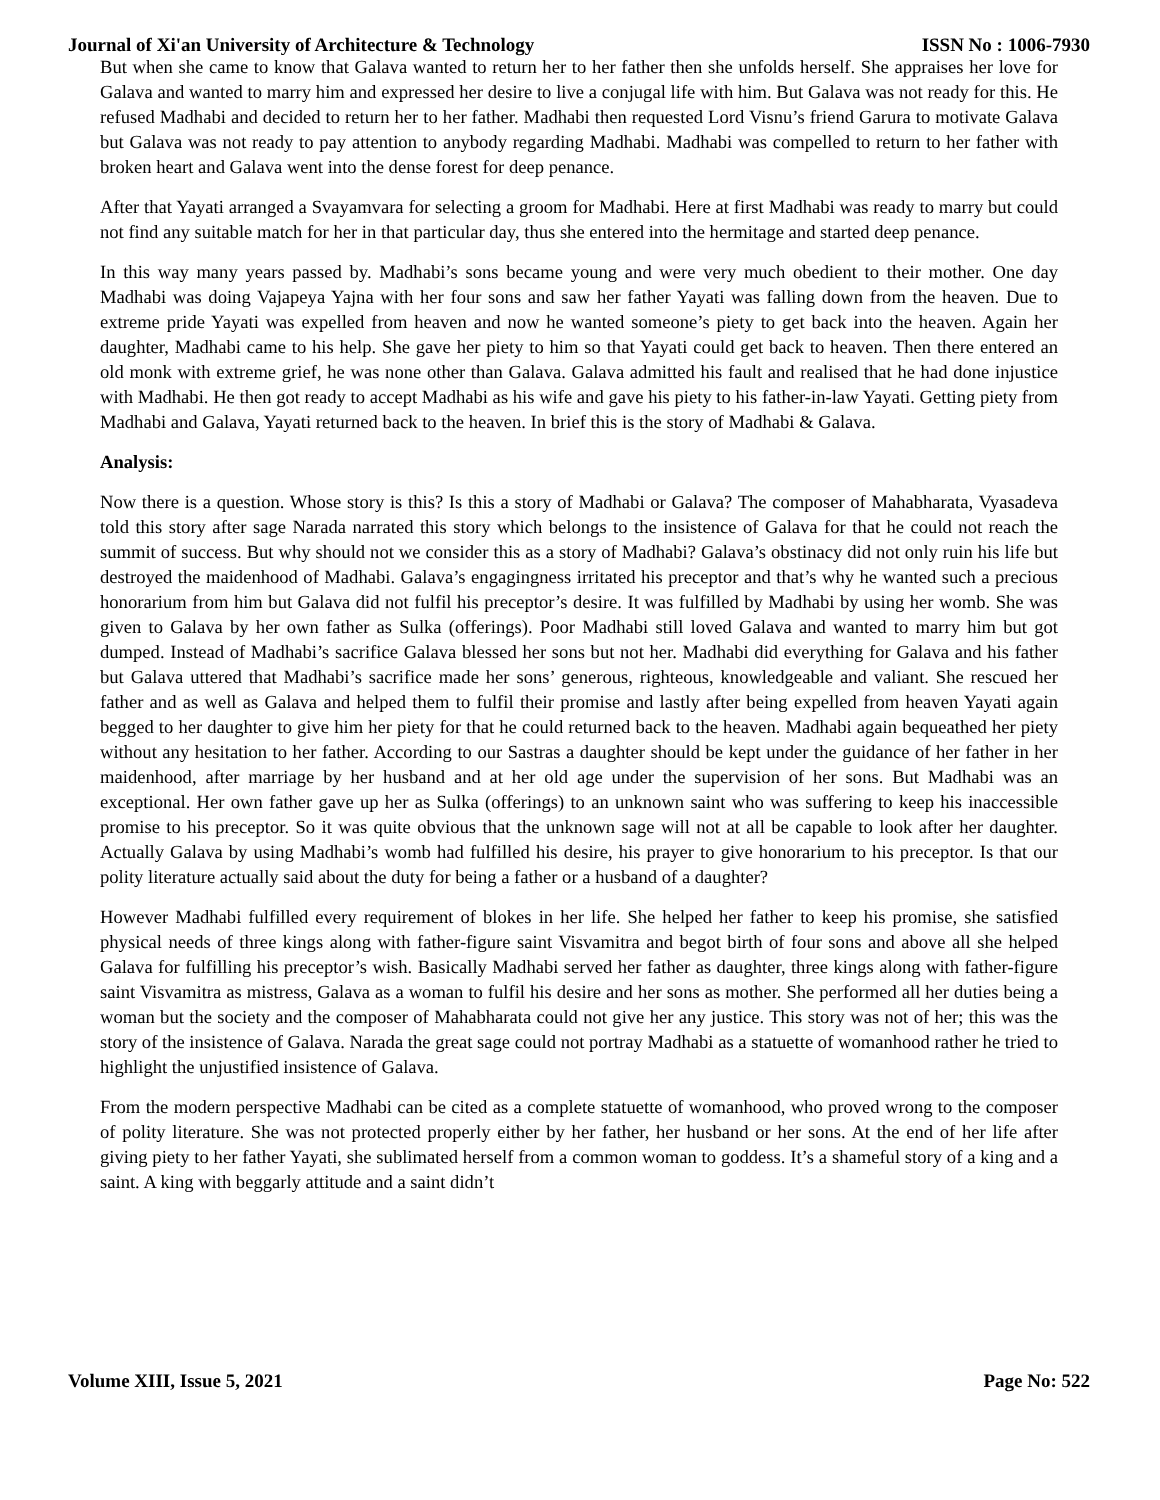Journal of Xi'an University of Architecture & Technology ISSN No : 1006-7930
But when she came to know that Galava wanted to return her to her father then she unfolds herself. She appraises her love for Galava and wanted to marry him and expressed her desire to live a conjugal life with him. But Galava was not ready for this. He refused Madhabi and decided to return her to her father. Madhabi then requested Lord Visnu’s friend Garura to motivate Galava but Galava was not ready to pay attention to anybody regarding Madhabi. Madhabi was compelled to return to her father with broken heart and Galava went into the dense forest for deep penance.
After that Yayati arranged a Svayamvara for selecting a groom for Madhabi. Here at first Madhabi was ready to marry but could not find any suitable match for her in that particular day, thus she entered into the hermitage and started deep penance.
In this way many years passed by. Madhabi’s sons became young and were very much obedient to their mother. One day Madhabi was doing Vajapeya Yajna with her four sons and saw her father Yayati was falling down from the heaven. Due to extreme pride Yayati was expelled from heaven and now he wanted someone’s piety to get back into the heaven. Again her daughter, Madhabi came to his help. She gave her piety to him so that Yayati could get back to heaven. Then there entered an old monk with extreme grief, he was none other than Galava. Galava admitted his fault and realised that he had done injustice with Madhabi. He then got ready to accept Madhabi as his wife and gave his piety to his father-in-law Yayati. Getting piety from Madhabi and Galava, Yayati returned back to the heaven. In brief this is the story of Madhabi & Galava.
Analysis:
Now there is a question. Whose story is this? Is this a story of Madhabi or Galava? The composer of Mahabharata, Vyasadeva told this story after sage Narada narrated this story which belongs to the insistence of Galava for that he could not reach the summit of success. But why should not we consider this as a story of Madhabi? Galava’s obstinacy did not only ruin his life but destroyed the maidenhood of Madhabi. Galava’s engagingness irritated his preceptor and that’s why he wanted such a precious honorarium from him but Galava did not fulfil his preceptor’s desire. It was fulfilled by Madhabi by using her womb. She was given to Galava by her own father as Sulka (offerings). Poor Madhabi still loved Galava and wanted to marry him but got dumped. Instead of Madhabi’s sacrifice Galava blessed her sons but not her. Madhabi did everything for Galava and his father but Galava uttered that Madhabi’s sacrifice made her sons’ generous, righteous, knowledgeable and valiant. She rescued her father and as well as Galava and helped them to fulfil their promise and lastly after being expelled from heaven Yayati again begged to her daughter to give him her piety for that he could returned back to the heaven. Madhabi again bequeathed her piety without any hesitation to her father. According to our Sastras a daughter should be kept under the guidance of her father in her maidenhood, after marriage by her husband and at her old age under the supervision of her sons. But Madhabi was an exceptional. Her own father gave up her as Sulka (offerings) to an unknown saint who was suffering to keep his inaccessible promise to his preceptor. So it was quite obvious that the unknown sage will not at all be capable to look after her daughter. Actually Galava by using Madhabi’s womb had fulfilled his desire, his prayer to give honorarium to his preceptor. Is that our polity literature actually said about the duty for being a father or a husband of a daughter?
However Madhabi fulfilled every requirement of blokes in her life. She helped her father to keep his promise, she satisfied physical needs of three kings along with father-figure saint Visvamitra and begot birth of four sons and above all she helped Galava for fulfilling his preceptor’s wish. Basically Madhabi served her father as daughter, three kings along with father-figure saint Visvamitra as mistress, Galava as a woman to fulfil his desire and her sons as mother. She performed all her duties being a woman but the society and the composer of Mahabharata could not give her any justice. This story was not of her; this was the story of the insistence of Galava. Narada the great sage could not portray Madhabi as a statuette of womanhood rather he tried to highlight the unjustified insistence of Galava.
From the modern perspective Madhabi can be cited as a complete statuette of womanhood, who proved wrong to the composer of polity literature. She was not protected properly either by her father, her husband or her sons. At the end of her life after giving piety to her father Yayati, she sublimated herself from a common woman to goddess. It’s a shameful story of a king and a saint. A king with beggarly attitude and a saint didn’t
Volume XIII, Issue 5, 2021 Page No: 522